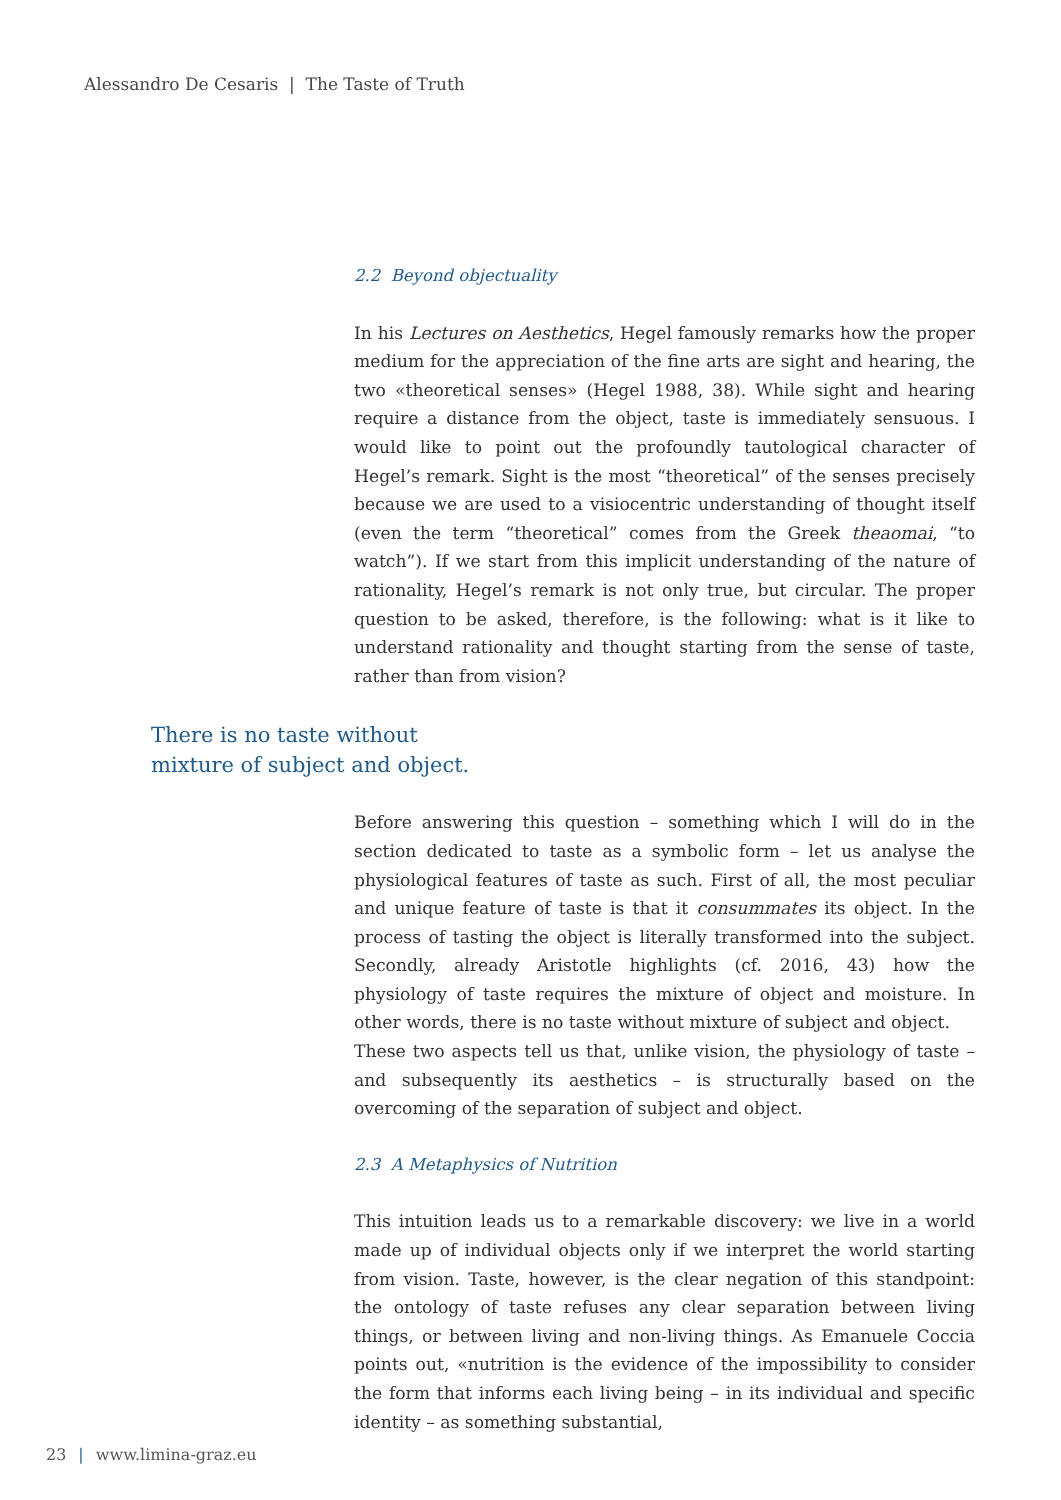Alessandro De Cesaris | The Taste of Truth
2.2 Beyond objectuality
In his Lectures on Aesthetics, Hegel famously remarks how the proper medium for the appreciation of the fine arts are sight and hearing, the two «theoretical senses» (Hegel 1988, 38). While sight and hearing require a distance from the object, taste is immediately sensuous. I would like to point out the profoundly tautological character of Hegel’s remark. Sight is the most “theoretical” of the senses precisely because we are used to a visiocentric understanding of thought itself (even the term “theoretical” comes from the Greek theaomai, “to watch”). If we start from this implicit understanding of the nature of rationality, Hegel’s remark is not only true, but circular. The proper question to be asked, therefore, is the following: what is it like to understand rationality and thought starting from the sense of taste, rather than from vision?
There is no taste without
mixture of subject and object.
Before answering this question – something which I will do in the section dedicated to taste as a symbolic form – let us analyse the physiological features of taste as such. First of all, the most peculiar and unique feature of taste is that it consummates its object. In the process of tasting the object is literally transformed into the subject. Secondly, already Aristotle highlights (cf. 2016, 43) how the physiology of taste requires the mixture of object and moisture. In other words, there is no taste without mixture of subject and object.
These two aspects tell us that, unlike vision, the physiology of taste – and subsequently its aesthetics – is structurally based on the overcoming of the separation of subject and object.
2.3 A Metaphysics of Nutrition
This intuition leads us to a remarkable discovery: we live in a world made up of individual objects only if we interpret the world starting from vision. Taste, however, is the clear negation of this standpoint: the ontology of taste refuses any clear separation between living things, or between living and non-living things. As Emanuele Coccia points out, «nutrition is the evidence of the impossibility to consider the form that informs each living being – in its individual and specific identity – as something substantial,
23 | www.limina-graz.eu